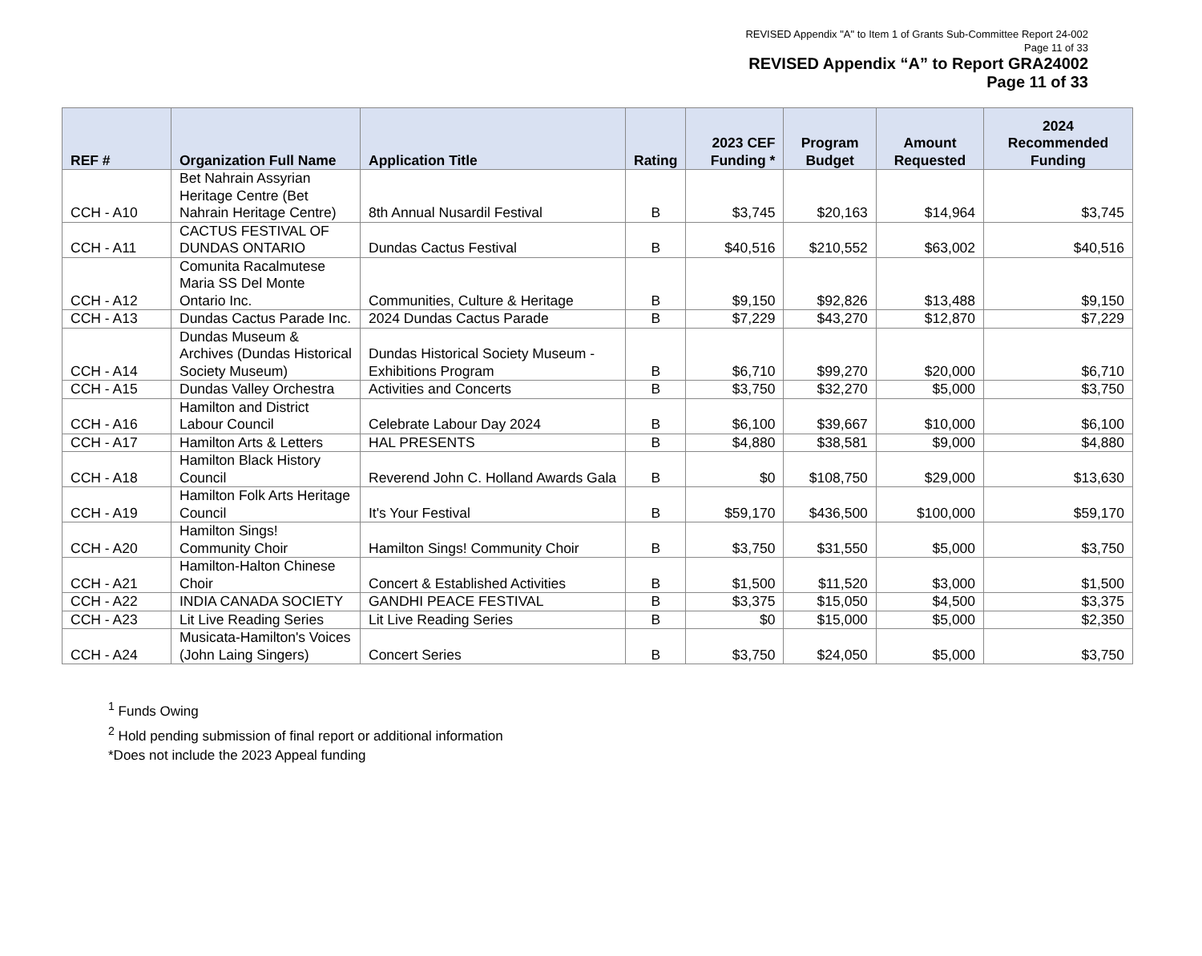REVISED Appendix "A" to Item 1 of Grants Sub-Committee Report 24-002
Page 11 of 33
REVISED Appendix “A” to Report GRA24002
Page 11 of 33
| REF # | Organization Full Name | Application Title | Rating | 2023 CEF Funding * | Program Budget | Amount Requested | 2024 Recommended Funding |
| --- | --- | --- | --- | --- | --- | --- | --- |
| CCH - A10 | Bet Nahrain Assyrian Heritage Centre (Bet Nahrain Heritage Centre) | 8th Annual Nusardil Festival | B | $3,745 | $20,163 | $14,964 | $3,745 |
| CCH - A11 | CACTUS FESTIVAL OF DUNDAS ONTARIO | Dundas Cactus Festival | B | $40,516 | $210,552 | $63,002 | $40,516 |
| CCH - A12 | Comunita Racalmutese Maria SS Del Monte Ontario Inc. | Communities, Culture & Heritage | B | $9,150 | $92,826 | $13,488 | $9,150 |
| CCH - A13 | Dundas Cactus Parade Inc. | 2024 Dundas Cactus Parade | B | $7,229 | $43,270 | $12,870 | $7,229 |
| CCH - A14 | Dundas Museum & Archives (Dundas Historical Society Museum) | Dundas Historical Society Museum - Exhibitions Program | B | $6,710 | $99,270 | $20,000 | $6,710 |
| CCH - A15 | Dundas Valley Orchestra | Activities and Concerts | B | $3,750 | $32,270 | $5,000 | $3,750 |
| CCH - A16 | Hamilton and District Labour Council | Celebrate Labour Day 2024 | B | $6,100 | $39,667 | $10,000 | $6,100 |
| CCH - A17 | Hamilton Arts & Letters | HAL PRESENTS | B | $4,880 | $38,581 | $9,000 | $4,880 |
| CCH - A18 | Hamilton Black History Council | Reverend John C. Holland Awards Gala | B | $0 | $108,750 | $29,000 | $13,630 |
| CCH - A19 | Hamilton Folk Arts Heritage Council | It's Your Festival | B | $59,170 | $436,500 | $100,000 | $59,170 |
| CCH - A20 | Hamilton Sings! Community Choir | Hamilton Sings! Community Choir | B | $3,750 | $31,550 | $5,000 | $3,750 |
| CCH - A21 | Hamilton-Halton Chinese Choir | Concert & Established Activities | B | $1,500 | $11,520 | $3,000 | $1,500 |
| CCH - A22 | INDIA CANADA SOCIETY | GANDHI PEACE FESTIVAL | B | $3,375 | $15,050 | $4,500 | $3,375 |
| CCH - A23 | Lit Live Reading Series | Lit Live Reading Series | B | $0 | $15,000 | $5,000 | $2,350 |
| CCH - A24 | Musicata-Hamilton's Voices (John Laing Singers) | Concert Series | B | $3,750 | $24,050 | $5,000 | $3,750 |
<sup>1</sup> Funds Owing
<sup>2</sup> Hold pending submission of final report or additional information
*Does not include the 2023 Appeal funding